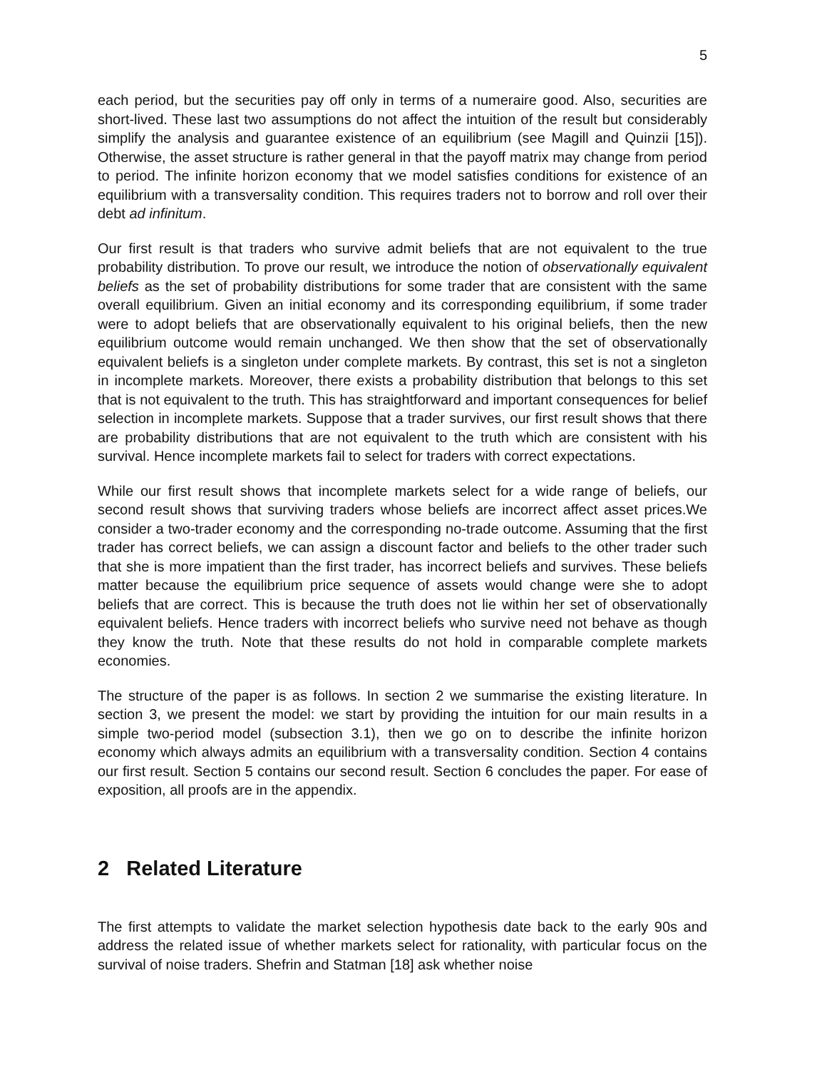5
each period, but the securities pay off only in terms of a numeraire good. Also, securities are short-lived. These last two assumptions do not affect the intuition of the result but considerably simplify the analysis and guarantee existence of an equilibrium (see Magill and Quinzii [15]). Otherwise, the asset structure is rather general in that the payoff matrix may change from period to period. The infinite horizon economy that we model satisfies conditions for existence of an equilibrium with a transversality condition. This requires traders not to borrow and roll over their debt ad infinitum.
Our first result is that traders who survive admit beliefs that are not equivalent to the true probability distribution. To prove our result, we introduce the notion of observationally equivalent beliefs as the set of probability distributions for some trader that are consistent with the same overall equilibrium. Given an initial economy and its corresponding equilibrium, if some trader were to adopt beliefs that are observationally equivalent to his original beliefs, then the new equilibrium outcome would remain unchanged. We then show that the set of observationally equivalent beliefs is a singleton under complete markets. By contrast, this set is not a singleton in incomplete markets. Moreover, there exists a probability distribution that belongs to this set that is not equivalent to the truth. This has straightforward and important consequences for belief selection in incomplete markets. Suppose that a trader survives, our first result shows that there are probability distributions that are not equivalent to the truth which are consistent with his survival. Hence incomplete markets fail to select for traders with correct expectations.
While our first result shows that incomplete markets select for a wide range of beliefs, our second result shows that surviving traders whose beliefs are incorrect affect asset prices.We consider a two-trader economy and the corresponding no-trade outcome. Assuming that the first trader has correct beliefs, we can assign a discount factor and beliefs to the other trader such that she is more impatient than the first trader, has incorrect beliefs and survives. These beliefs matter because the equilibrium price sequence of assets would change were she to adopt beliefs that are correct. This is because the truth does not lie within her set of observationally equivalent beliefs. Hence traders with incorrect beliefs who survive need not behave as though they know the truth. Note that these results do not hold in comparable complete markets economies.
The structure of the paper is as follows. In section 2 we summarise the existing literature. In section 3, we present the model: we start by providing the intuition for our main results in a simple two-period model (subsection 3.1), then we go on to describe the infinite horizon economy which always admits an equilibrium with a transversality condition. Section 4 contains our first result. Section 5 contains our second result. Section 6 concludes the paper. For ease of exposition, all proofs are in the appendix.
2 Related Literature
The first attempts to validate the market selection hypothesis date back to the early 90s and address the related issue of whether markets select for rationality, with particular focus on the survival of noise traders. Shefrin and Statman [18] ask whether noise